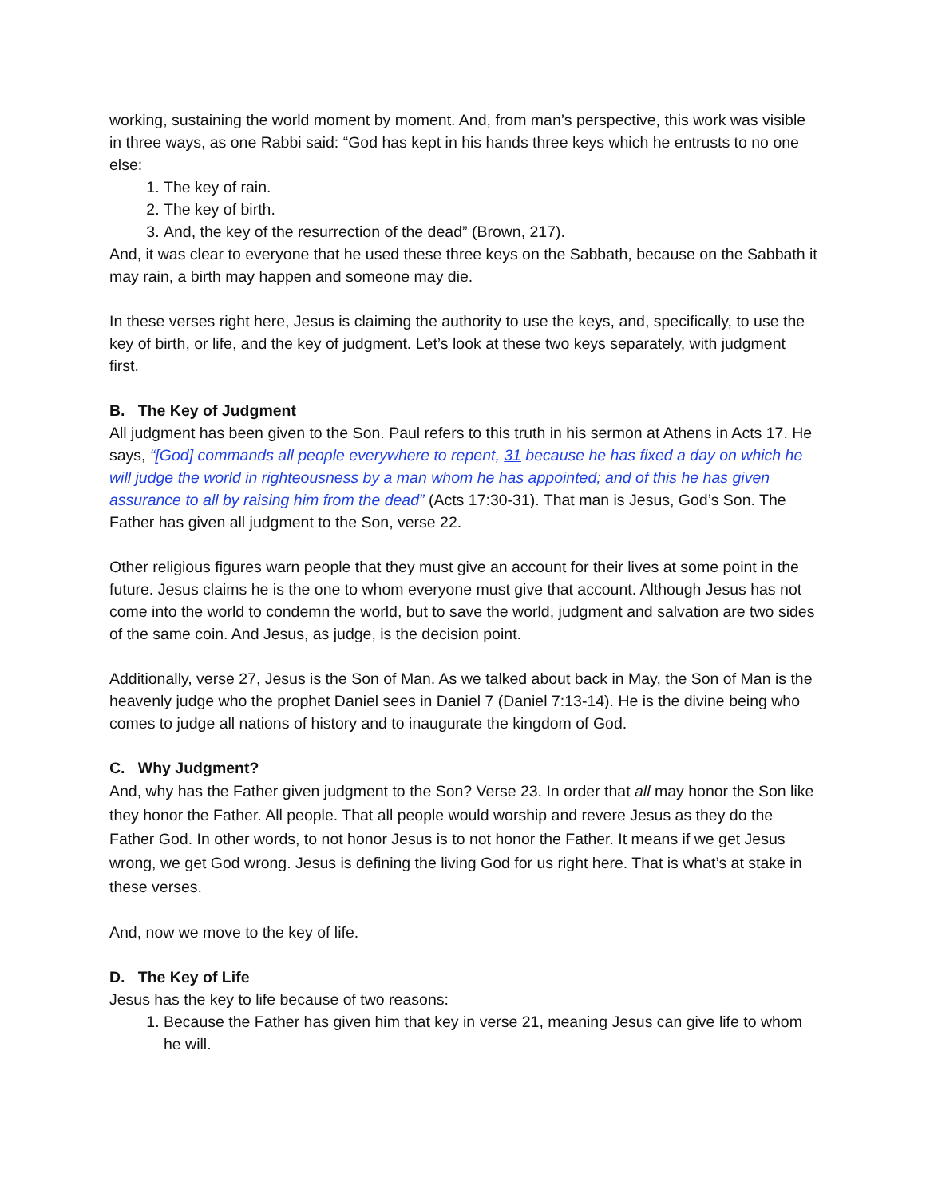working, sustaining the world moment by moment. And, from man’s perspective, this work was visible in three ways, as one Rabbi said: “God has kept in his hands three keys which he entrusts to no one else:
1. The key of rain.
2. The key of birth.
3. And, the key of the resurrection of the dead” (Brown, 217).
And, it was clear to everyone that he used these three keys on the Sabbath, because on the Sabbath it may rain, a birth may happen and someone may die.
In these verses right here, Jesus is claiming the authority to use the keys, and, specifically, to use the key of birth, or life, and the key of judgment. Let’s look at these two keys separately, with judgment first.
B. The Key of Judgment
All judgment has been given to the Son. Paul refers to this truth in his sermon at Athens in Acts 17. He says, “[God] commands all people everywhere to repent, 31 because he has fixed a day on which he will judge the world in righteousness by a man whom he has appointed; and of this he has given assurance to all by raising him from the dead” (Acts 17:30-31). That man is Jesus, God’s Son. The Father has given all judgment to the Son, verse 22.
Other religious figures warn people that they must give an account for their lives at some point in the future. Jesus claims he is the one to whom everyone must give that account. Although Jesus has not come into the world to condemn the world, but to save the world, judgment and salvation are two sides of the same coin. And Jesus, as judge, is the decision point.
Additionally, verse 27, Jesus is the Son of Man. As we talked about back in May, the Son of Man is the heavenly judge who the prophet Daniel sees in Daniel 7 (Daniel 7:13-14). He is the divine being who comes to judge all nations of history and to inaugurate the kingdom of God.
C. Why Judgment?
And, why has the Father given judgment to the Son? Verse 23. In order that all may honor the Son like they honor the Father. All people. That all people would worship and revere Jesus as they do the Father God. In other words, to not honor Jesus is to not honor the Father. It means if we get Jesus wrong, we get God wrong. Jesus is defining the living God for us right here. That is what’s at stake in these verses.
And, now we move to the key of life.
D. The Key of Life
Jesus has the key to life because of two reasons:
1. Because the Father has given him that key in verse 21, meaning Jesus can give life to whom he will.